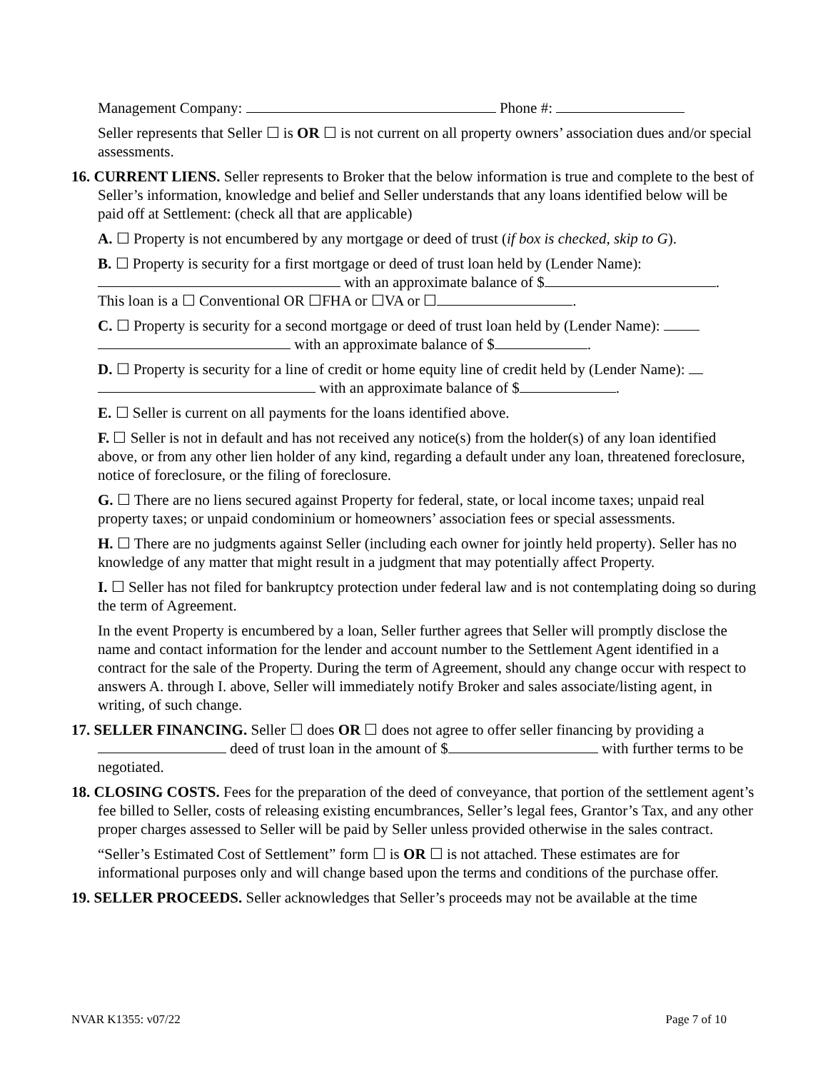Management Company: Phone #:
Seller represents that Seller ☐ is OR ☐ is not current on all property owners’ association dues and/or special assessments.
16. CURRENT LIENS. Seller represents to Broker that the below information is true and complete to the best of Seller’s information, knowledge and belief and Seller understands that any loans identified below will be paid off at Settlement: (check all that are applicable)
A. ☐ Property is not encumbered by any mortgage or deed of trust (if box is checked, skip to G).
B. ☐ Property is security for a first mortgage or deed of trust loan held by (Lender Name): with an approximate balance of $ .
This loan is a ☐ Conventional OR ☐FHA or ☐VA or ☐ .
C. ☐ Property is security for a second mortgage or deed of trust loan held by (Lender Name): with an approximate balance of $ .
D. ☐ Property is security for a line of credit or home equity line of credit held by (Lender Name): with an approximate balance of $ .
E. ☐ Seller is current on all payments for the loans identified above.
F. ☐ Seller is not in default and has not received any notice(s) from the holder(s) of any loan identified above, or from any other lien holder of any kind, regarding a default under any loan, threatened foreclosure, notice of foreclosure, or the filing of foreclosure.
G. ☐ There are no liens secured against Property for federal, state, or local income taxes; unpaid real property taxes; or unpaid condominium or homeowners’ association fees or special assessments.
H. ☐ There are no judgments against Seller (including each owner for jointly held property). Seller has no knowledge of any matter that might result in a judgment that may potentially affect Property.
I. ☐ Seller has not filed for bankruptcy protection under federal law and is not contemplating doing so during the term of Agreement.
In the event Property is encumbered by a loan, Seller further agrees that Seller will promptly disclose the name and contact information for the lender and account number to the Settlement Agent identified in a contract for the sale of the Property. During the term of Agreement, should any change occur with respect to answers A. through I. above, Seller will immediately notify Broker and sales associate/listing agent, in writing, of such change.
17. SELLER FINANCING. Seller ☐ does OR ☐ does not agree to offer seller financing by providing a deed of trust loan in the amount of $ with further terms to be negotiated.
18. CLOSING COSTS. Fees for the preparation of the deed of conveyance, that portion of the settlement agent’s fee billed to Seller, costs of releasing existing encumbrances, Seller’s legal fees, Grantor’s Tax, and any other proper charges assessed to Seller will be paid by Seller unless provided otherwise in the sales contract.
“Seller’s Estimated Cost of Settlement” form ☐ is OR ☐ is not attached. These estimates are for informational purposes only and will change based upon the terms and conditions of the purchase offer.
19. SELLER PROCEEDS. Seller acknowledges that Seller’s proceeds may not be available at the time
NVAR K1355: v07/22 Page 7 of 10